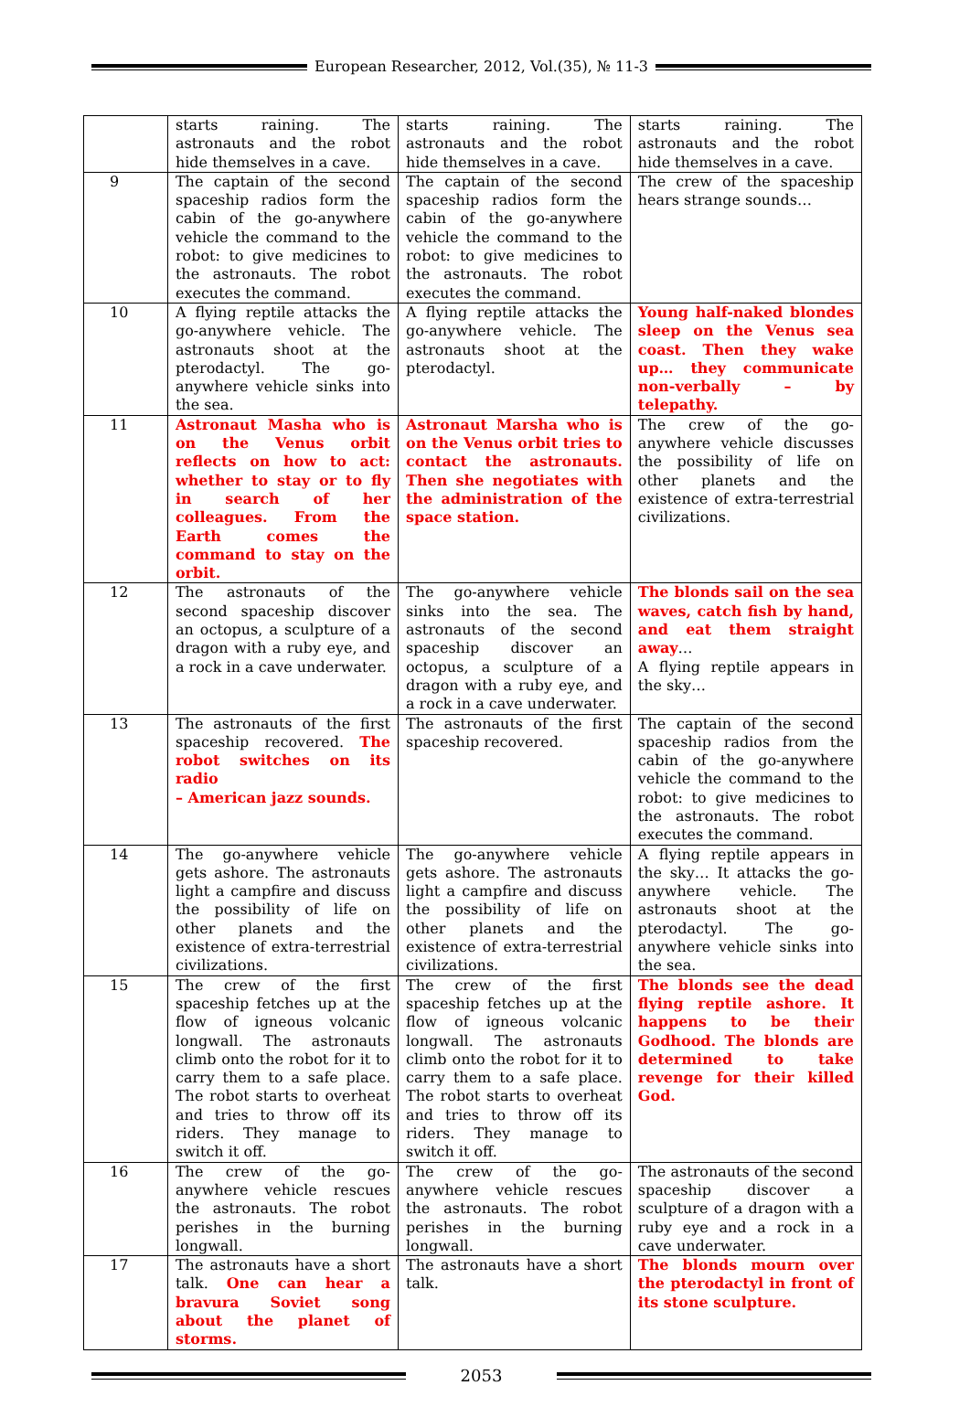European Researcher, 2012, Vol.(35), № 11-3
| | starts raining. The astronauts and the robot hide themselves in a cave. | starts raining. The astronauts and the robot hide themselves in a cave. | starts raining. The astronauts and the robot hide themselves in a cave. |
| 9 | The captain of the second spaceship radios form the cabin of the go-anywhere vehicle the command to the robot: to give medicines to the astronauts. The robot executes the command. | The captain of the second spaceship radios form the cabin of the go-anywhere vehicle the command to the robot: to give medicines to the astronauts. The robot executes the command. | The crew of the spaceship hears strange sounds… |
| 10 | A flying reptile attacks the go-anywhere vehicle. The astronauts shoot at the pterodactyl. The go-anywhere vehicle sinks into the sea. | A flying reptile attacks the go-anywhere vehicle. The astronauts shoot at the pterodactyl. | Young half-naked blondes sleep on the Venus sea coast. Then they wake up… they communicate non-verbally – by telepathy. |
| 11 | Astronaut Masha who is on the Venus orbit reflects on how to act: whether to stay or to fly in search of her colleagues. From the Earth comes the command to stay on the orbit. | Astronaut Marsha who is on the Venus orbit tries to contact the astronauts. Then she negotiates with the administration of the space station. | The crew of the go-anywhere vehicle discusses the possibility of life on other planets and the existence of extra-terrestrial civilizations. |
| 12 | The astronauts of the second spaceship discover an octopus, a sculpture of a dragon with a ruby eye, and a rock in a cave underwater. | The go-anywhere vehicle sinks into the sea. The astronauts of the second spaceship discover an octopus, a sculpture of a dragon with a ruby eye, and a rock in a cave underwater. | The blonds sail on the sea waves, catch fish by hand, and eat them straight away … A flying reptile appears in the sky… |
| 13 | The astronauts of the first spaceship recovered. The robot switches on its radio – American jazz sounds. | The astronauts of the first spaceship recovered. | The captain of the second spaceship radios from the cabin of the go-anywhere vehicle the command to the robot: to give medicines to the astronauts. The robot executes the command. |
| 14 | The go-anywhere vehicle gets ashore. The astronauts light a campfire and discuss the possibility of life on other planets and the existence of extra-terrestrial civilizations. | The go-anywhere vehicle gets ashore. The astronauts light a campfire and discuss the possibility of life on other planets and the existence of extra-terrestrial civilizations. | A flying reptile appears in the sky… It attacks the go-anywhere vehicle. The astronauts shoot at the pterodactyl. The go-anywhere vehicle sinks into the sea. |
| 15 | The crew of the first spaceship fetches up at the flow of igneous volcanic longwall. The astronauts climb onto the robot for it to carry them to a safe place. The robot starts to overheat and tries to throw off its riders. They manage to switch it off. | The crew of the first spaceship fetches up at the flow of igneous volcanic longwall. The astronauts climb onto the robot for it to carry them to a safe place. The robot starts to overheat and tries to throw off its riders. They manage to switch it off. | The blonds see the dead flying reptile ashore. It happens to be their Godhood. The blonds are determined to take revenge for their killed God. |
| 16 | The crew of the go-anywhere vehicle rescues the astronauts. The robot perishes in the burning longwall. | The crew of the go-anywhere vehicle rescues the astronauts. The robot perishes in the burning longwall. | The astronauts of the second spaceship discover a sculpture of a dragon with a ruby eye and a rock in a cave underwater. |
| 17 | The astronauts have a short talk. One can hear a bravura Soviet song about the planet of storms. | The astronauts have a short talk. | The blonds mourn over the pterodactyl in front of its stone sculpture. |
2053